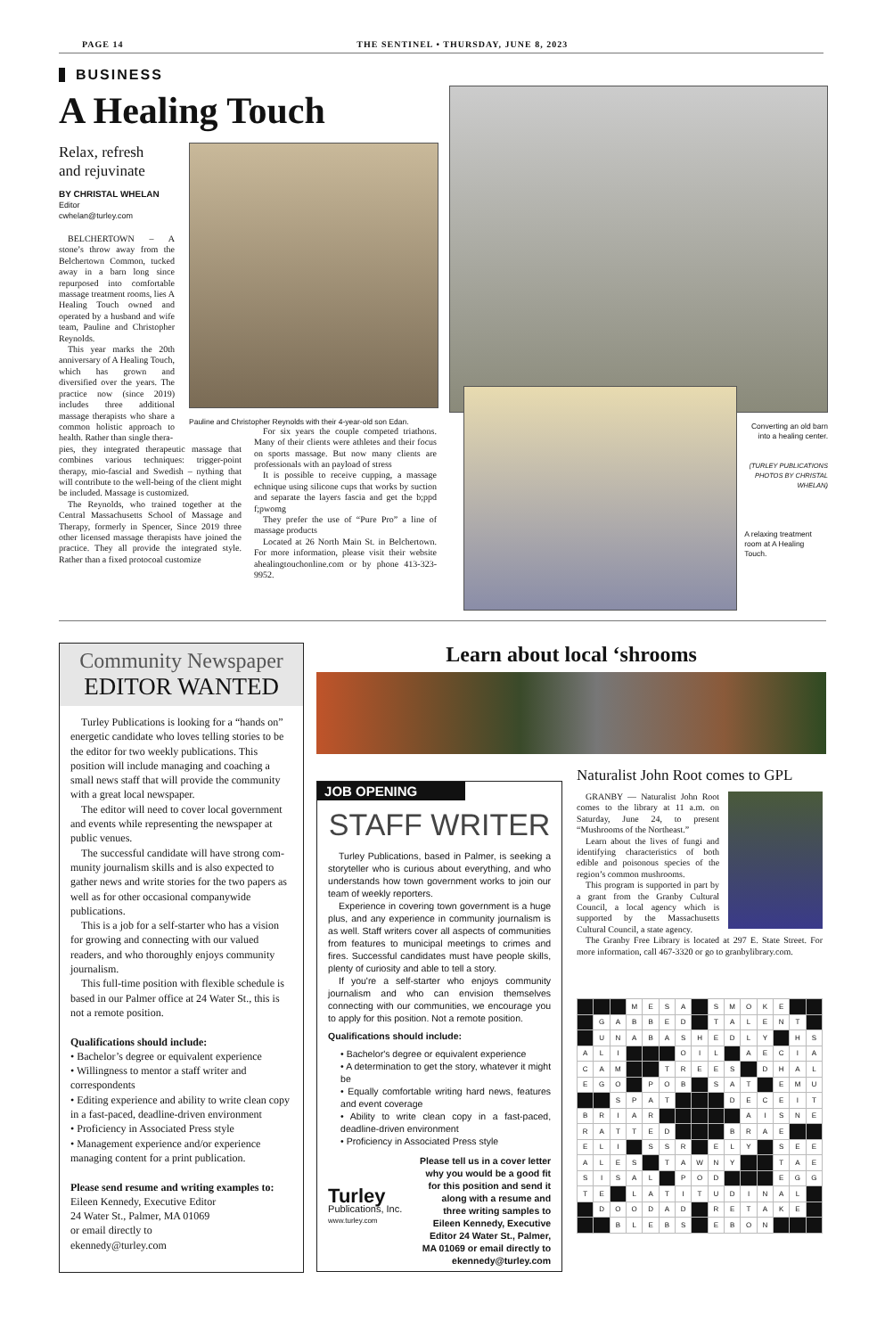PAGE 14 THE SENTINEL • THURSDAY, JUNE 8, 2023
BUSINESS
A Healing Touch
Relax, refresh
and rejuvinate
BY CHRISTAL WHELAN
Editor
cwhelan@turley.com
BELCHERTOWN – A stone’s throw away from the Belchertown Common, tucked away in a barn long since repurposed into comfortable massage treatment rooms, lies A Healing Touch owned and operated by a husband and wife team, Pauline and Christopher Reynolds.
This year marks the 20th anniversary of A Healing Touch, which has grown and diversified over the years. The practice now (since 2019) includes three additional massage thera­pists who share a common holistic approach to health. Rather than single thera-
Pauline and Christopher Reynolds with their 4-year-old son Edan.
pies, they integrated therapeutic massage that combines various techniques: trig­ger-point therapy, mio-fascial and Swedish – nything that will contribute to the well-being of the client might be included. Massage is customized.
The Reynolds, who trained together at the Central Massachusetts School of Massage and Therapy, formerly in Spencer, Since 2019 three other licensed massage therapists have joined the practice. They all provide the integrated style. Rather than a fixed protocoal customize
For six years the couple competed tria­thons. Many of their clients were athletes and their focus on sports massage. But now many clients are professionals with an pay­load of stress
It is possible to receive cupping, a mas­sage echnique using silicone cups that works by suction and separate the layers fascia and get the b;ppd f;pwomg
They prefer the use of “Pure Pro” a line of massage products
Located at 26 North Main St. in Belchertown. For more information, please visit their website ahealingtouchon­line.com or by phone 413-323-9952.
Converting an old barn into a healing center.
(TURLEY PUBLICATIONS PHOTOS BY CHRISTAL WHELAN)
A relaxing treat­ment room at A Healing Touch.
Community Newspaper
EDITOR WANTED
Turley Publications is looking for a “hands on” energetic candidate who loves telling stories to be the editor for two weekly publications. This position will include managing and coaching a small news staff that will provide the community with a great local newspaper.
The editor will need to cover local government and events while representing the newspaper at public venues.
The successful candidate will have strong com­munity journalism skills and is also expected to gather news and write stories for the two papers as well as for other occasional companywide publications.
This is a job for a self-starter who has a vision for growing and connecting with our valued readers, and who thoroughly enjoys community journalism.
This full-time position with flexible schedule is based in our Palmer office at 24 Water St., this is not a remote position.
Qualifications should include:
• Bachelor’s degree or equivalent experience
• Willingness to mentor a staff writer and correspondents
• Editing experience and ability to write clean copy in a fast-paced, deadline-driven environment
• Proficiency in Associated Press style
• Management experience and/or experience managing content for a print publication.
Please send resume and writing examples to:
Eileen Kennedy, Executive Editor
24 Water St., Palmer, MA 01069
or email directly to
ekennedy@turley.com
Learn about local ‘shrooms
JOB OPENING
STAFF WRITER
Turley Publications, based in Palmer, is seeking a storyteller who is curious about everything, and who understands how town government works to join our team of weekly reporters.
Experience in covering town government is a huge plus, and any experience in community journalism is as well. Staff writers cover all aspects of communities from features to municipal meetings to crimes and fires. Successful candidates must have people skills, plenty of curiosity and able to tell a story.
If you're a self-starter who enjoys community journalism and who can envision themselves connecting with our communities, we encourage you to apply for this position. Not a remote position.
Qualifications should include:
• Bachelor's degree or equivalent experience
• A determination to get the story, whatever it might be
• Equally comfortable writing hard news, features and event coverage
• Ability to write clean copy in a fast-paced, deadline-driven environment
• Proficiency in Associated Press style
Turley
Publications, Inc.
www.turley.com
Please tell us in a cover letter why you would be a good fit for this position and send it along with a resume and three writing samples to Eileen Kennedy, Executive Editor 24 Water St., Palmer, MA 01069 or email directly to ekennedy@turley.com
Naturalist John Root comes to GPL
GRANBY — Naturalist John Root comes to the library at 11 a.m. on Saturday, June 24, to present “Mushrooms of the Northeast.”
Learn about the lives of fungi and identifying characteristics of both edible and poisonous species of the region’s common mushrooms.
This program is supported in part by a grant from the Granby Cultural Council, a local agency which is supported by the Massachusetts Cultural Council, a state agency.
The Granby Free Library is located at 297 E. State Street. For more information, call 467-3320 or go to gran­bylibrary.com.
| | | | M | E | S | A | | S | M | O | K | E | | |
| | G | A | B | B | E | D | | T | A | L | E | N | T | |
| | U | N | A | B | A | S | H | E | D | L | Y | | H | S |
| A | L | I | | | | O | I | L | | A | E | C | I | A |
| C | A | M | | | T | R | E | E | S | | D | H | A | L |
| E | G | O | | P | O | B | | S | A | T | | E | M | U |
| | | S | P | A | T | | | | D | E | C | E | I | T |
| B | R | I | A | R | | | | | | A | I | S | N | E |
| R | A | T | T | E | D | | | | B | R | A | E | | |
| E | L | I | | S | S | R | | E | L | Y | | S | E | E |
| A | L | E | S | | T | A | W | N | Y | | | T | A | E |
| S | I | S | A | L | | P | O | D | | | | E | G | G |
| T | E | | L | A | T | I | T | U | D | I | N | A | L | |
| | D | O | O | D | A | D | | R | E | T | A | K | E | |
| | | B | L | E | B | S | | E | B | O | N | | | |